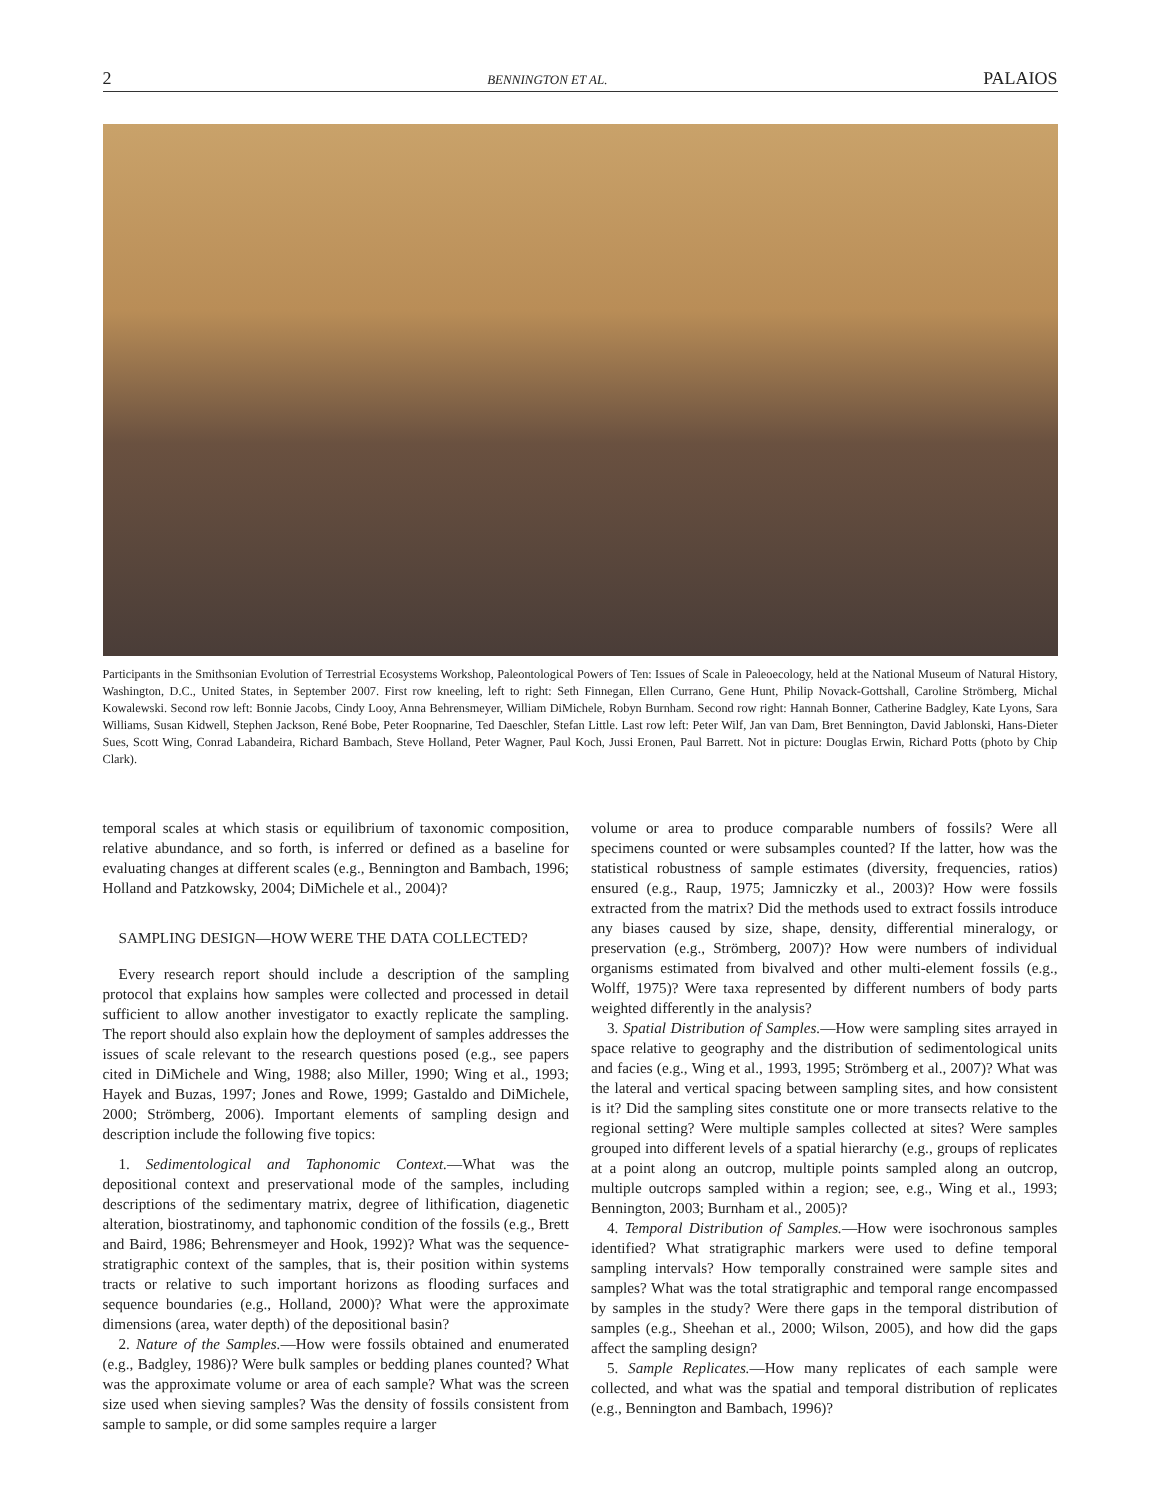2 BENNINGTON ET AL. PALAIOS
Participants in the Smithsonian Evolution of Terrestrial Ecosystems Workshop, Paleontological Powers of Ten: Issues of Scale in Paleoecology, held at the National Museum of Natural History, Washington, D.C., United States, in September 2007. First row kneeling, left to right: Seth Finnegan, Ellen Currano, Gene Hunt, Philip Novack-Gottshall, Caroline Strömberg, Michal Kowalewski. Second row left: Bonnie Jacobs, Cindy Looy, Anna Behrensmeyer, William DiMichele, Robyn Burnham. Second row right: Hannah Bonner, Catherine Badgley, Kate Lyons, Sara Williams, Susan Kidwell, Stephen Jackson, René Bobe, Peter Roopnarine, Ted Daeschler, Stefan Little. Last row left: Peter Wilf, Jan van Dam, Bret Bennington, David Jablonski, Hans-Dieter Sues, Scott Wing, Conrad Labandeira, Richard Bambach, Steve Holland, Peter Wagner, Paul Koch, Jussi Eronen, Paul Barrett. Not in picture: Douglas Erwin, Richard Potts (photo by Chip Clark).
temporal scales at which stasis or equilibrium of taxonomic composition, relative abundance, and so forth, is inferred or defined as a baseline for evaluating changes at different scales (e.g., Bennington and Bambach, 1996; Holland and Patzkowsky, 2004; DiMichele et al., 2004)?
SAMPLING DESIGN—HOW WERE THE DATA COLLECTED?
Every research report should include a description of the sampling protocol that explains how samples were collected and processed in detail sufficient to allow another investigator to exactly replicate the sampling. The report should also explain how the deployment of samples addresses the issues of scale relevant to the research questions posed (e.g., see papers cited in DiMichele and Wing, 1988; also Miller, 1990; Wing et al., 1993; Hayek and Buzas, 1997; Jones and Rowe, 1999; Gastaldo and DiMichele, 2000; Strömberg, 2006). Important elements of sampling design and description include the following five topics:
1. Sedimentological and Taphonomic Context.—What was the depositional context and preservational mode of the samples, including descriptions of the sedimentary matrix, degree of lithification, diagenetic alteration, biostratinomy, and taphonomic condition of the fossils (e.g., Brett and Baird, 1986; Behrensmeyer and Hook, 1992)? What was the sequence-stratigraphic context of the samples, that is, their position within systems tracts or relative to such important horizons as flooding surfaces and sequence boundaries (e.g., Holland, 2000)? What were the approximate dimensions (area, water depth) of the depositional basin?
2. Nature of the Samples.—How were fossils obtained and enumerated (e.g., Badgley, 1986)? Were bulk samples or bedding planes counted? What was the approximate volume or area of each sample? What was the screen size used when sieving samples? Was the density of fossils consistent from sample to sample, or did some samples require a larger
volume or area to produce comparable numbers of fossils? Were all specimens counted or were subsamples counted? If the latter, how was the statistical robustness of sample estimates (diversity, frequencies, ratios) ensured (e.g., Raup, 1975; Jamniczky et al., 2003)? How were fossils extracted from the matrix? Did the methods used to extract fossils introduce any biases caused by size, shape, density, differential mineralogy, or preservation (e.g., Strömberg, 2007)? How were numbers of individual organisms estimated from bivalved and other multi-element fossils (e.g., Wolff, 1975)? Were taxa represented by different numbers of body parts weighted differently in the analysis?
3. Spatial Distribution of Samples.—How were sampling sites arrayed in space relative to geography and the distribution of sedimentological units and facies (e.g., Wing et al., 1993, 1995; Strömberg et al., 2007)? What was the lateral and vertical spacing between sampling sites, and how consistent is it? Did the sampling sites constitute one or more transects relative to the regional setting? Were multiple samples collected at sites? Were samples grouped into different levels of a spatial hierarchy (e.g., groups of replicates at a point along an outcrop, multiple points sampled along an outcrop, multiple outcrops sampled within a region; see, e.g., Wing et al., 1993; Bennington, 2003; Burnham et al., 2005)?
4. Temporal Distribution of Samples.—How were isochronous samples identified? What stratigraphic markers were used to define temporal sampling intervals? How temporally constrained were sample sites and samples? What was the total stratigraphic and temporal range encompassed by samples in the study? Were there gaps in the temporal distribution of samples (e.g., Sheehan et al., 2000; Wilson, 2005), and how did the gaps affect the sampling design?
5. Sample Replicates.—How many replicates of each sample were collected, and what was the spatial and temporal distribution of replicates (e.g., Bennington and Bambach, 1996)?